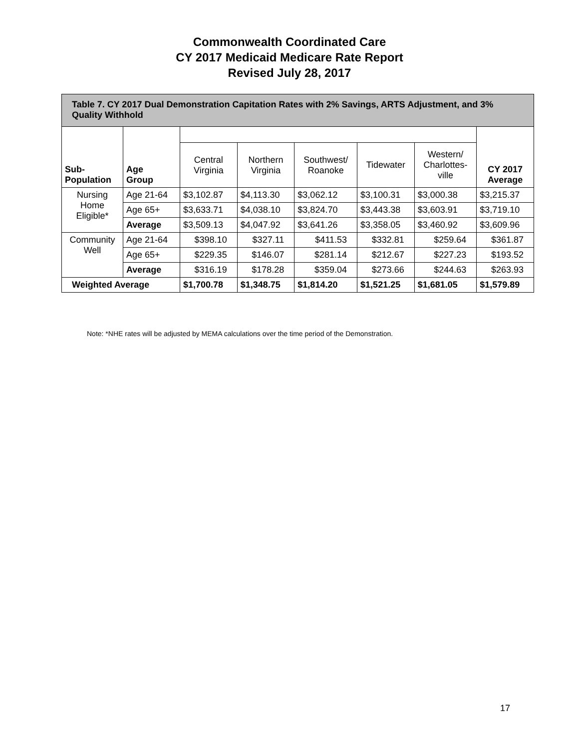Commonwealth Coordinated Care
CY 2017 Medicaid Medicare Rate Report
Revised July 28, 2017
| Table 7. CY 2017 Dual Demonstration Capitation Rates with 2% Savings, ARTS Adjustment, and 3% Quality Withhold | | | | | | | |
| --- | --- | --- | --- | --- | --- | --- | --- |
| Sub- Population | Age Group | | | | | | CY 2017 Average |
| | | Central Virginia | Northern Virginia | Southwest/ Roanoke | Tidewater | Western/ Charlottes- ville | |
| Nursing Home Eligible* | Age 21-64 | $3,102.87 | $4,113.30 | $3,062.12 | $3,100.31 | $3,000.38 | $3,215.37 |
| | Age 65+ | $3,633.71 | $4,038.10 | $3,824.70 | $3,443.38 | $3,603.91 | $3,719.10 |
| | Average | $3,509.13 | $4,047.92 | $3,641.26 | $3,358.05 | $3,460.92 | $3,609.96 |
| Community Well | Age 21-64 | $398.10 | $327.11 | $411.53 | $332.81 | $259.64 | $361.87 |
| | Age 65+ | $229.35 | $146.07 | $281.14 | $212.67 | $227.23 | $193.52 |
| | Average | $316.19 | $178.28 | $359.04 | $273.66 | $244.63 | $263.93 |
| Weighted Average | | $1,700.78 | $1,348.75 | $1,814.20 | $1,521.25 | $1,681.05 | $1,579.89 |
Note: *NHE rates will be adjusted by MEMA calculations over the time period of the Demonstration.
17